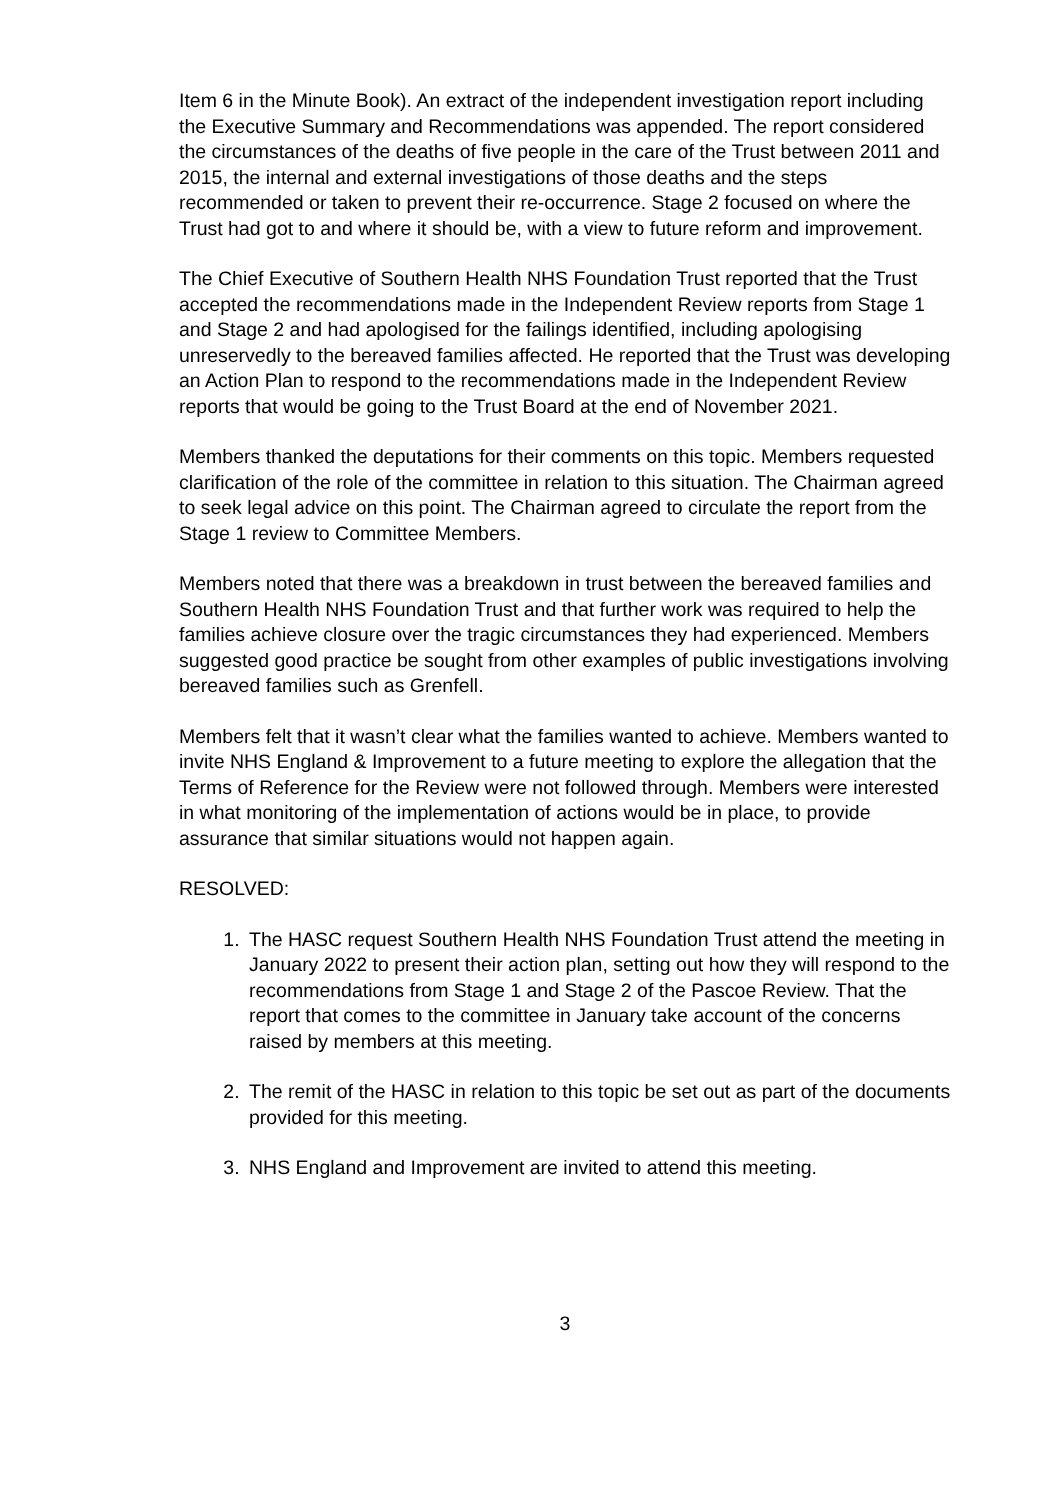Item 6 in the Minute Book). An extract of the independent investigation report including the Executive Summary and Recommendations was appended. The report considered the circumstances of the deaths of five people in the care of the Trust between 2011 and 2015, the internal and external investigations of those deaths and the steps recommended or taken to prevent their re-occurrence. Stage 2 focused on where the Trust had got to and where it should be, with a view to future reform and improvement.
The Chief Executive of Southern Health NHS Foundation Trust reported that the Trust accepted the recommendations made in the Independent Review reports from Stage 1 and Stage 2 and had apologised for the failings identified, including apologising unreservedly to the bereaved families affected. He reported that the Trust was developing an Action Plan to respond to the recommendations made in the Independent Review reports that would be going to the Trust Board at the end of November 2021.
Members thanked the deputations for their comments on this topic. Members requested clarification of the role of the committee in relation to this situation. The Chairman agreed to seek legal advice on this point. The Chairman agreed to circulate the report from the Stage 1 review to Committee Members.
Members noted that there was a breakdown in trust between the bereaved families and Southern Health NHS Foundation Trust and that further work was required to help the families achieve closure over the tragic circumstances they had experienced. Members suggested good practice be sought from other examples of public investigations involving bereaved families such as Grenfell.
Members felt that it wasn’t clear what the families wanted to achieve. Members wanted to invite NHS England & Improvement to a future meeting to explore the allegation that the Terms of Reference for the Review were not followed through. Members were interested in what monitoring of the implementation of actions would be in place, to provide assurance that similar situations would not happen again.
RESOLVED:
1. The HASC request Southern Health NHS Foundation Trust attend the meeting in January 2022 to present their action plan, setting out how they will respond to the recommendations from Stage 1 and Stage 2 of the Pascoe Review. That the report that comes to the committee in January take account of the concerns raised by members at this meeting.
2. The remit of the HASC in relation to this topic be set out as part of the documents provided for this meeting.
3. NHS England and Improvement are invited to attend this meeting.
3